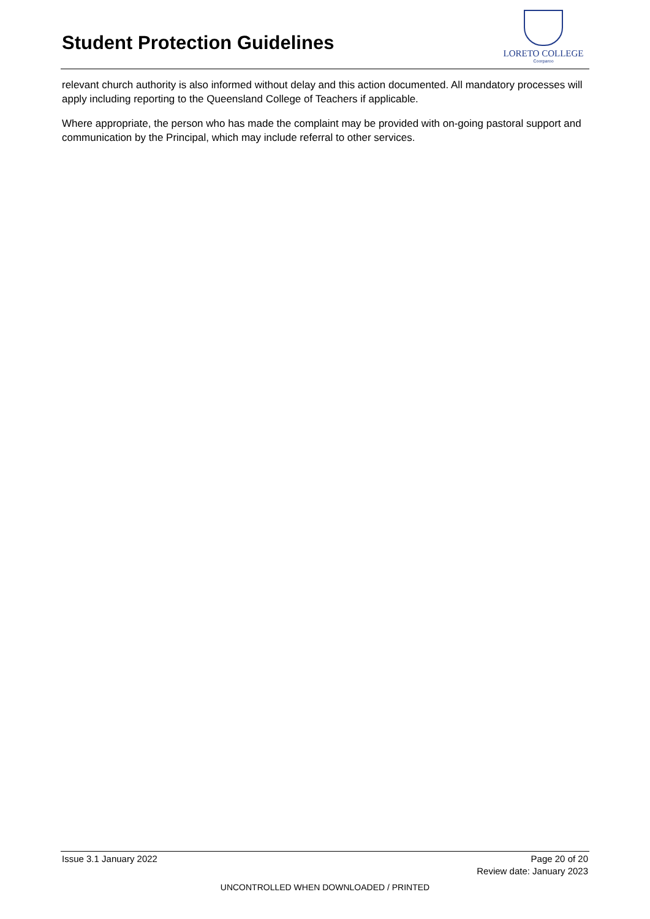Student Protection Guidelines
LORETO COLLEGE
Coorparoo
relevant church authority is also informed without delay and this action documented. All mandatory processes will apply including reporting to the Queensland College of Teachers if applicable.
Where appropriate, the person who has made the complaint may be provided with on-going pastoral support and communication by the Principal, which may include referral to other services.
Issue 3.1 January 2022 Page 20 of 20
Review date: January 2023
UNCONTROLLED WHEN DOWNLOADED / PRINTED